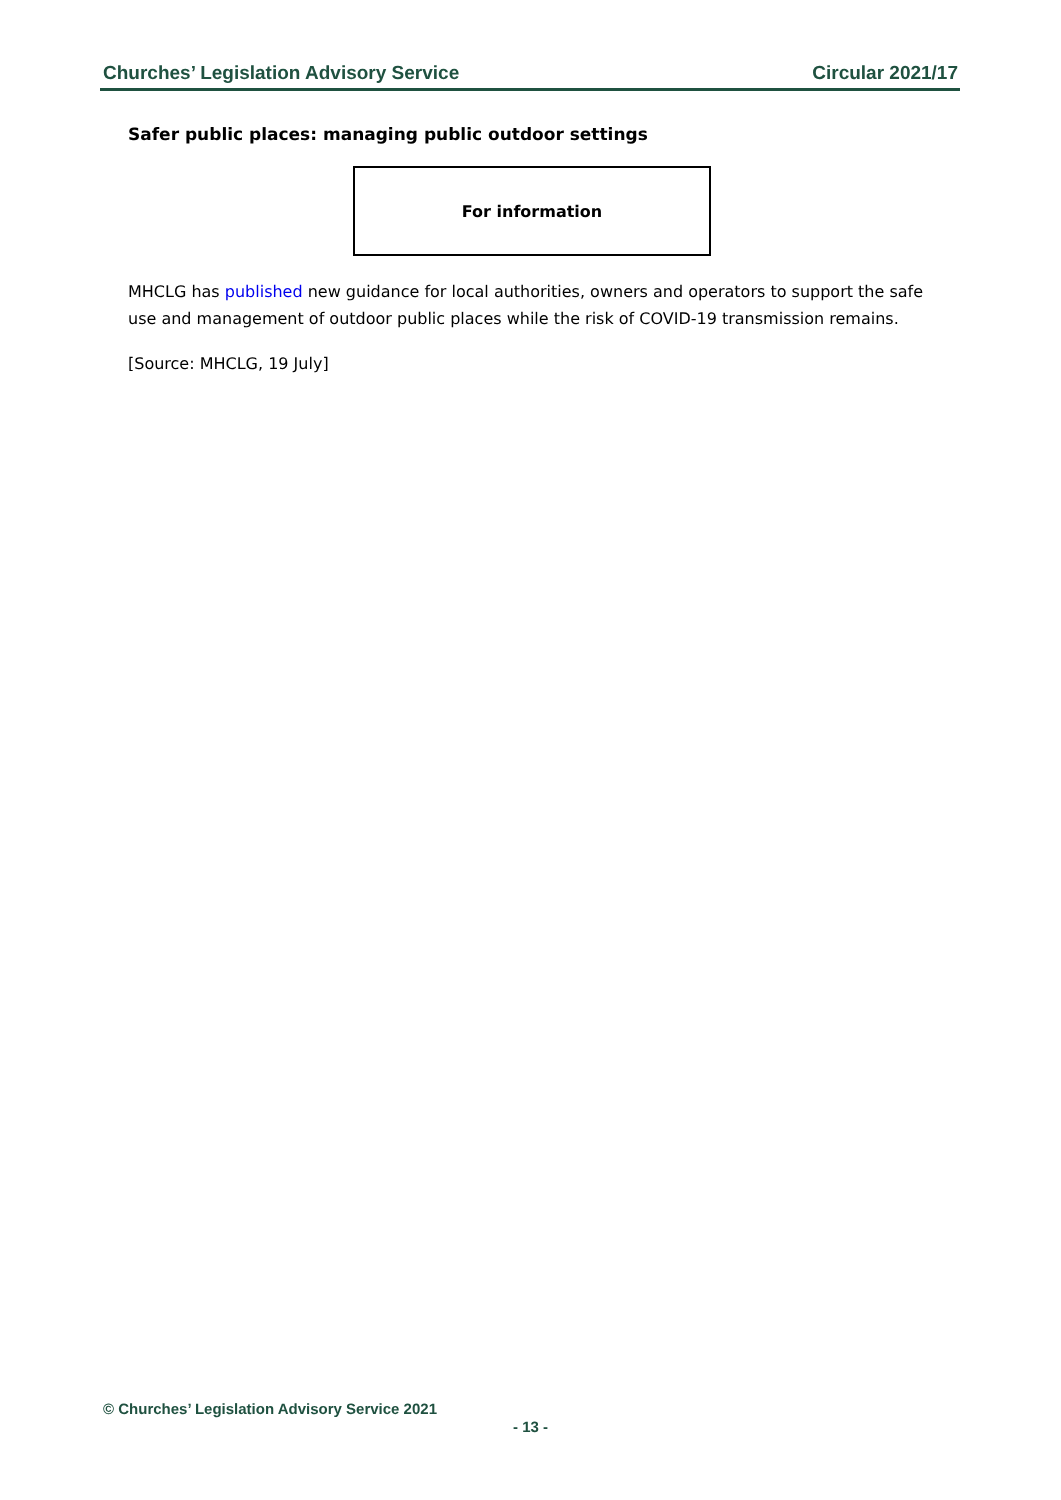Churches’ Legislation Advisory Service Circular 2021/17
Safer public places: managing public outdoor settings
For information
MHCLG has published new guidance for local authorities, owners and operators to support the safe use and management of outdoor public places while the risk of COVID-19 transmission remains.
[Source: MHCLG, 19 July]
© Churches’ Legislation Advisory Service 2021
- 13 -